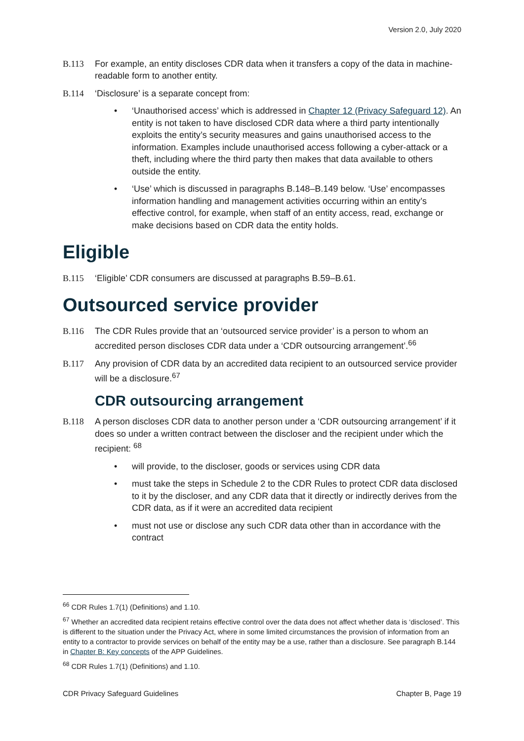Version 2.0, July 2020
B.113 For example, an entity discloses CDR data when it transfers a copy of the data in machine-readable form to another entity.
B.114 ‘Disclosure’ is a separate concept from:
• ‘Unauthorised access’ which is addressed in Chapter 12 (Privacy Safeguard 12). An entity is not taken to have disclosed CDR data where a third party intentionally exploits the entity’s security measures and gains unauthorised access to the information. Examples include unauthorised access following a cyber-attack or a theft, including where the third party then makes that data available to others outside the entity.
• ‘Use’ which is discussed in paragraphs B.148–B.149 below. ‘Use’ encompasses information handling and management activities occurring within an entity’s effective control, for example, when staff of an entity access, read, exchange or make decisions based on CDR data the entity holds.
Eligible
B.115 ‘Eligible’ CDR consumers are discussed at paragraphs B.59–B.61.
Outsourced service provider
B.116 The CDR Rules provide that an ‘outsourced service provider’ is a person to whom an accredited person discloses CDR data under a ‘CDR outsourcing arrangement’.<sup>66</sup>
B.117 Any provision of CDR data by an accredited data recipient to an outsourced service provider will be a disclosure.<sup>67</sup>
CDR outsourcing arrangement
B.118 A person discloses CDR data to another person under a ‘CDR outsourcing arrangement’ if it does so under a written contract between the discloser and the recipient under which the recipient: <sup>68</sup>
• will provide, to the discloser, goods or services using CDR data
• must take the steps in Schedule 2 to the CDR Rules to protect CDR data disclosed to it by the discloser, and any CDR data that it directly or indirectly derives from the CDR data, as if it were an accredited data recipient
• must not use or disclose any such CDR data other than in accordance with the contract
<sup>66</sup> CDR Rules 1.7(1) (Definitions) and 1.10.
<sup>67</sup> Whether an accredited data recipient retains effective control over the data does not affect whether data is ‘disclosed’. This is different to the situation under the Privacy Act, where in some limited circumstances the provision of information from an entity to a contractor to provide services on behalf of the entity may be a use, rather than a disclosure. See paragraph B.144 in Chapter B: Key concepts of the APP Guidelines.
<sup>68</sup> CDR Rules 1.7(1) (Definitions) and 1.10.
CDR Privacy Safeguard Guidelines Chapter B, Page 19